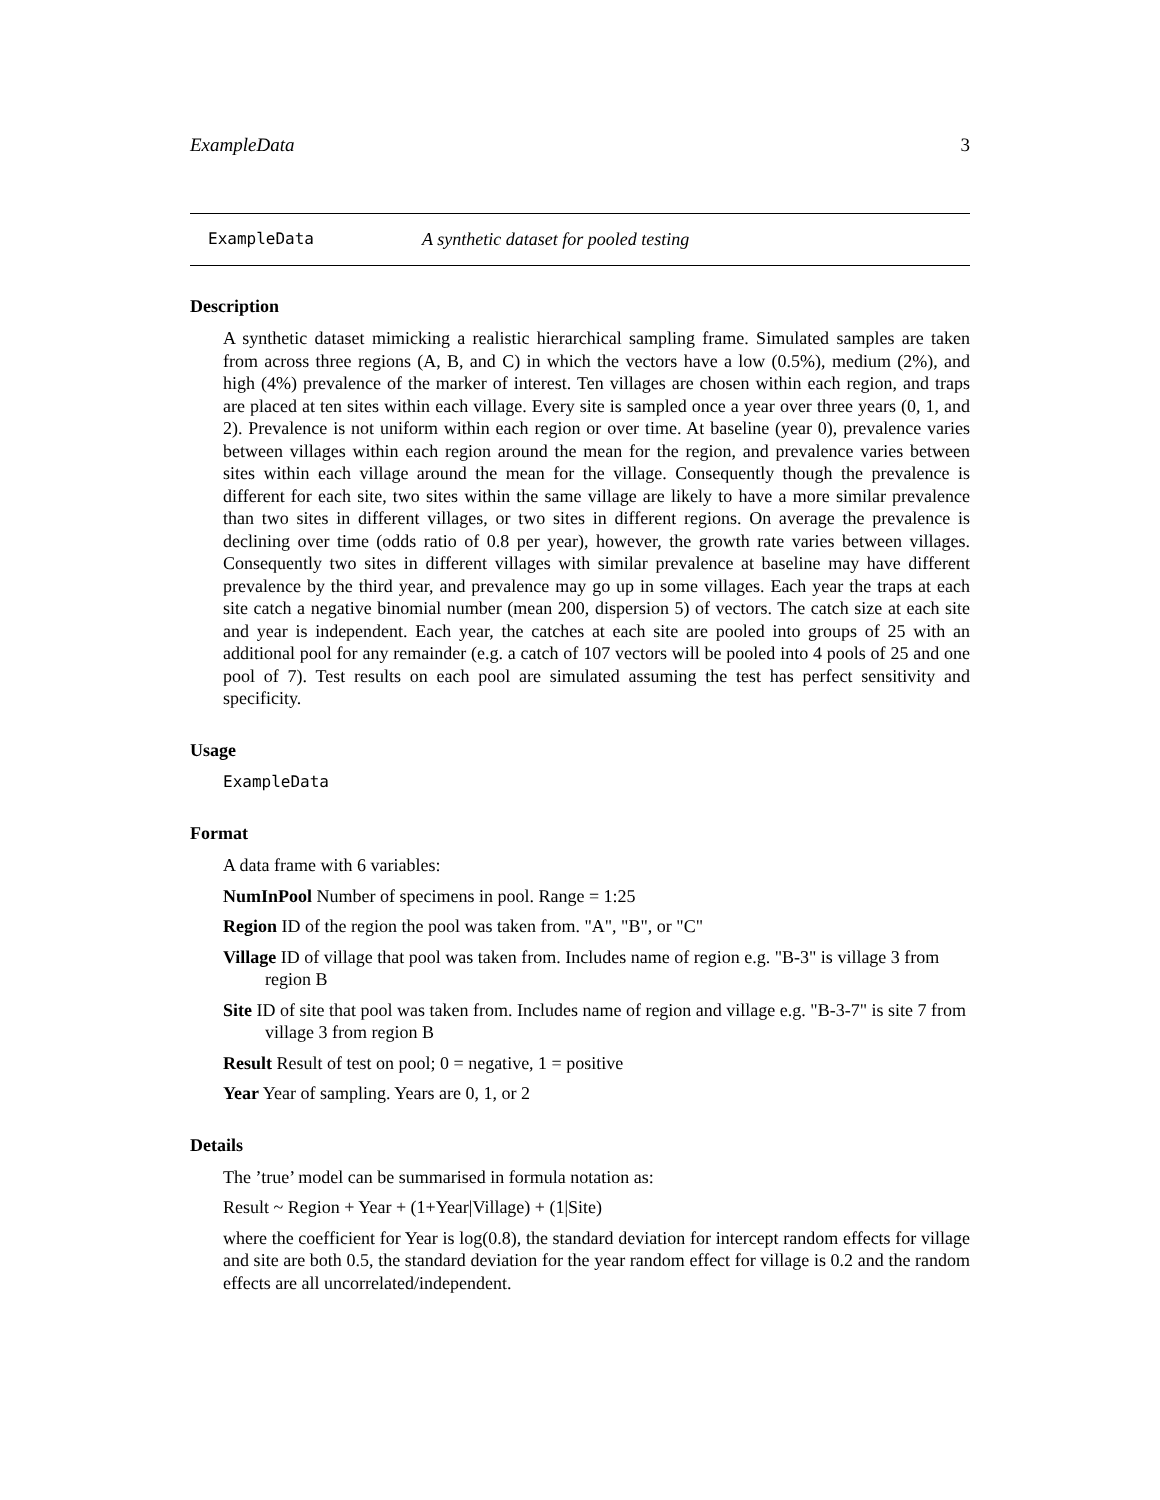ExampleData 3
ExampleData A synthetic dataset for pooled testing
Description
A synthetic dataset mimicking a realistic hierarchical sampling frame. Simulated samples are taken from across three regions (A, B, and C) in which the vectors have a low (0.5%), medium (2%), and high (4%) prevalence of the marker of interest. Ten villages are chosen within each region, and traps are placed at ten sites within each village. Every site is sampled once a year over three years (0, 1, and 2). Prevalence is not uniform within each region or over time. At baseline (year 0), prevalence varies between villages within each region around the mean for the region, and prevalence varies between sites within each village around the mean for the village. Consequently though the prevalence is different for each site, two sites within the same village are likely to have a more similar prevalence than two sites in different villages, or two sites in different regions. On average the prevalence is declining over time (odds ratio of 0.8 per year), however, the growth rate varies between villages. Consequently two sites in different villages with similar prevalence at baseline may have different prevalence by the third year, and prevalence may go up in some villages. Each year the traps at each site catch a negative binomial number (mean 200, dispersion 5) of vectors. The catch size at each site and year is independent. Each year, the catches at each site are pooled into groups of 25 with an additional pool for any remainder (e.g. a catch of 107 vectors will be pooled into 4 pools of 25 and one pool of 7). Test results on each pool are simulated assuming the test has perfect sensitivity and specificity.
Usage
ExampleData
Format
A data frame with 6 variables:
NumInPool Number of specimens in pool. Range = 1:25
Region ID of the region the pool was taken from. "A", "B", or "C"
Village ID of village that pool was taken from. Includes name of region e.g. "B-3" is village 3 from region B
Site ID of site that pool was taken from. Includes name of region and village e.g. "B-3-7" is site 7 from village 3 from region B
Result Result of test on pool; 0 = negative, 1 = positive
Year Year of sampling. Years are 0, 1, or 2
Details
The ’true’ model can be summarised in formula notation as:
Result ~ Region + Year + (1+Year|Village) + (1|Site)
where the coefficient for Year is log(0.8), the standard deviation for intercept random effects for village and site are both 0.5, the standard deviation for the year random effect for village is 0.2 and the random effects are all uncorrelated/independent.